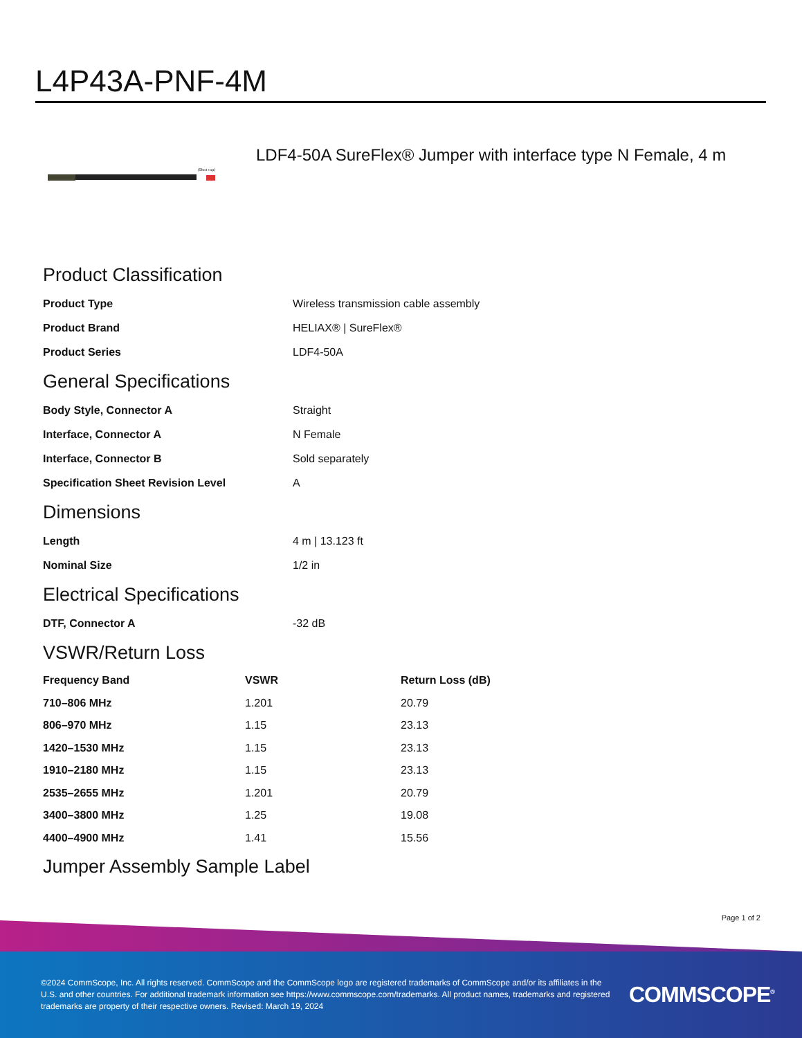L4P43A-PNF-4M
(Dust cap)
LDF4-50A SureFlex® Jumper with interface type N Female, 4 m
Product Classification
| Product Type | Wireless transmission cable assembly |
| Product Brand | HELIAX® / SureFlex® |
| Product Series | LDF4-50A |
General Specifications
| Body Style, Connector A | Straight |
| Interface, Connector A | N Female |
| Interface, Connector B | Sold separately |
| Specification Sheet Revision Level | A |
Dimensions
| Length | 4 m / 13.123 ft |
| Nominal Size | 1/2 in |
Electrical Specifications
| DTF, Connector A | -32 dB |
VSWR/Return Loss
| Frequency Band | VSWR | Return Loss (dB) |
| --- | --- | --- |
| 710–806 MHz | 1.201 | 20.79 |
| 806–970 MHz | 1.15 | 23.13 |
| 1420–1530 MHz | 1.15 | 23.13 |
| 1910–2180 MHz | 1.15 | 23.13 |
| 2535–2655 MHz | 1.201 | 20.79 |
| 3400–3800 MHz | 1.25 | 19.08 |
| 4400–4900 MHz | 1.41 | 15.56 |
Jumper Assembly Sample Label
Page 1 of 2
©2024 CommScope, Inc. All rights reserved. CommScope and the CommScope logo are registered trademarks of CommScope and/or its affiliates in the U.S. and other countries. For additional trademark information see https://www.commscope.com/trademarks. All product names, trademarks and registered trademarks are property of their respective owners. Revised: March 19, 2024
COMMSCOPE<sup>®</sup>